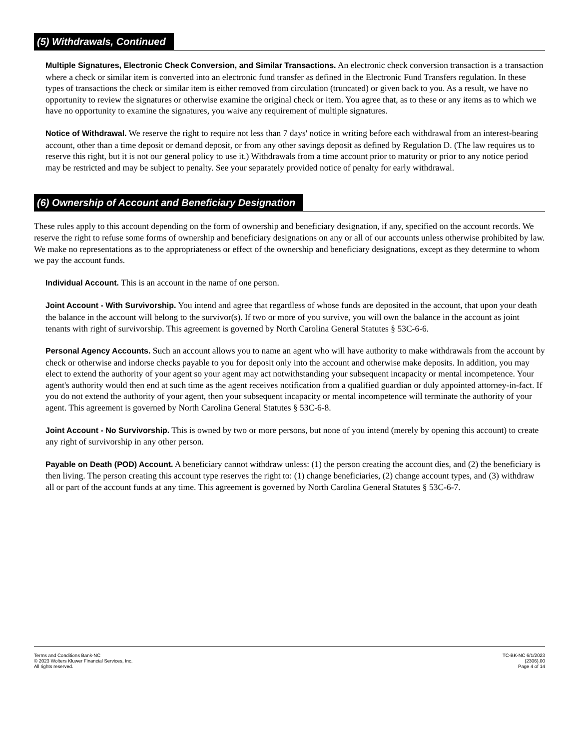(5) Withdrawals, Continued
Multiple Signatures, Electronic Check Conversion, and Similar Transactions. An electronic check conversion transaction is a transaction where a check or similar item is converted into an electronic fund transfer as defined in the Electronic Fund Transfers regulation. In these types of transactions the check or similar item is either removed from circulation (truncated) or given back to you. As a result, we have no opportunity to review the signatures or otherwise examine the original check or item. You agree that, as to these or any items as to which we have no opportunity to examine the signatures, you waive any requirement of multiple signatures.
Notice of Withdrawal. We reserve the right to require not less than 7 days' notice in writing before each withdrawal from an interest-bearing account, other than a time deposit or demand deposit, or from any other savings deposit as defined by Regulation D. (The law requires us to reserve this right, but it is not our general policy to use it.) Withdrawals from a time account prior to maturity or prior to any notice period may be restricted and may be subject to penalty. See your separately provided notice of penalty for early withdrawal.
(6) Ownership of Account and Beneficiary Designation
These rules apply to this account depending on the form of ownership and beneficiary designation, if any, specified on the account records. We reserve the right to refuse some forms of ownership and beneficiary designations on any or all of our accounts unless otherwise prohibited by law. We make no representations as to the appropriateness or effect of the ownership and beneficiary designations, except as they determine to whom we pay the account funds.
Individual Account. This is an account in the name of one person.
Joint Account - With Survivorship. You intend and agree that regardless of whose funds are deposited in the account, that upon your death the balance in the account will belong to the survivor(s). If two or more of you survive, you will own the balance in the account as joint tenants with right of survivorship. This agreement is governed by North Carolina General Statutes § 53C-6-6.
Personal Agency Accounts. Such an account allows you to name an agent who will have authority to make withdrawals from the account by check or otherwise and indorse checks payable to you for deposit only into the account and otherwise make deposits. In addition, you may elect to extend the authority of your agent so your agent may act notwithstanding your subsequent incapacity or mental incompetence. Your agent's authority would then end at such time as the agent receives notification from a qualified guardian or duly appointed attorney-in-fact. If you do not extend the authority of your agent, then your subsequent incapacity or mental incompetence will terminate the authority of your agent. This agreement is governed by North Carolina General Statutes § 53C-6-8.
Joint Account - No Survivorship. This is owned by two or more persons, but none of you intend (merely by opening this account) to create any right of survivorship in any other person.
Payable on Death (POD) Account. A beneficiary cannot withdraw unless: (1) the person creating the account dies, and (2) the beneficiary is then living. The person creating this account type reserves the right to: (1) change beneficiaries, (2) change account types, and (3) withdraw all or part of the account funds at any time. This agreement is governed by North Carolina General Statutes § 53C-6-7.
Terms and Conditions Bank-NC
© 2023 Wolters Kluwer Financial Services, Inc.
All rights reserved.
TC-BK-NC 6/1/2023
(2306).00
Page 4 of 14